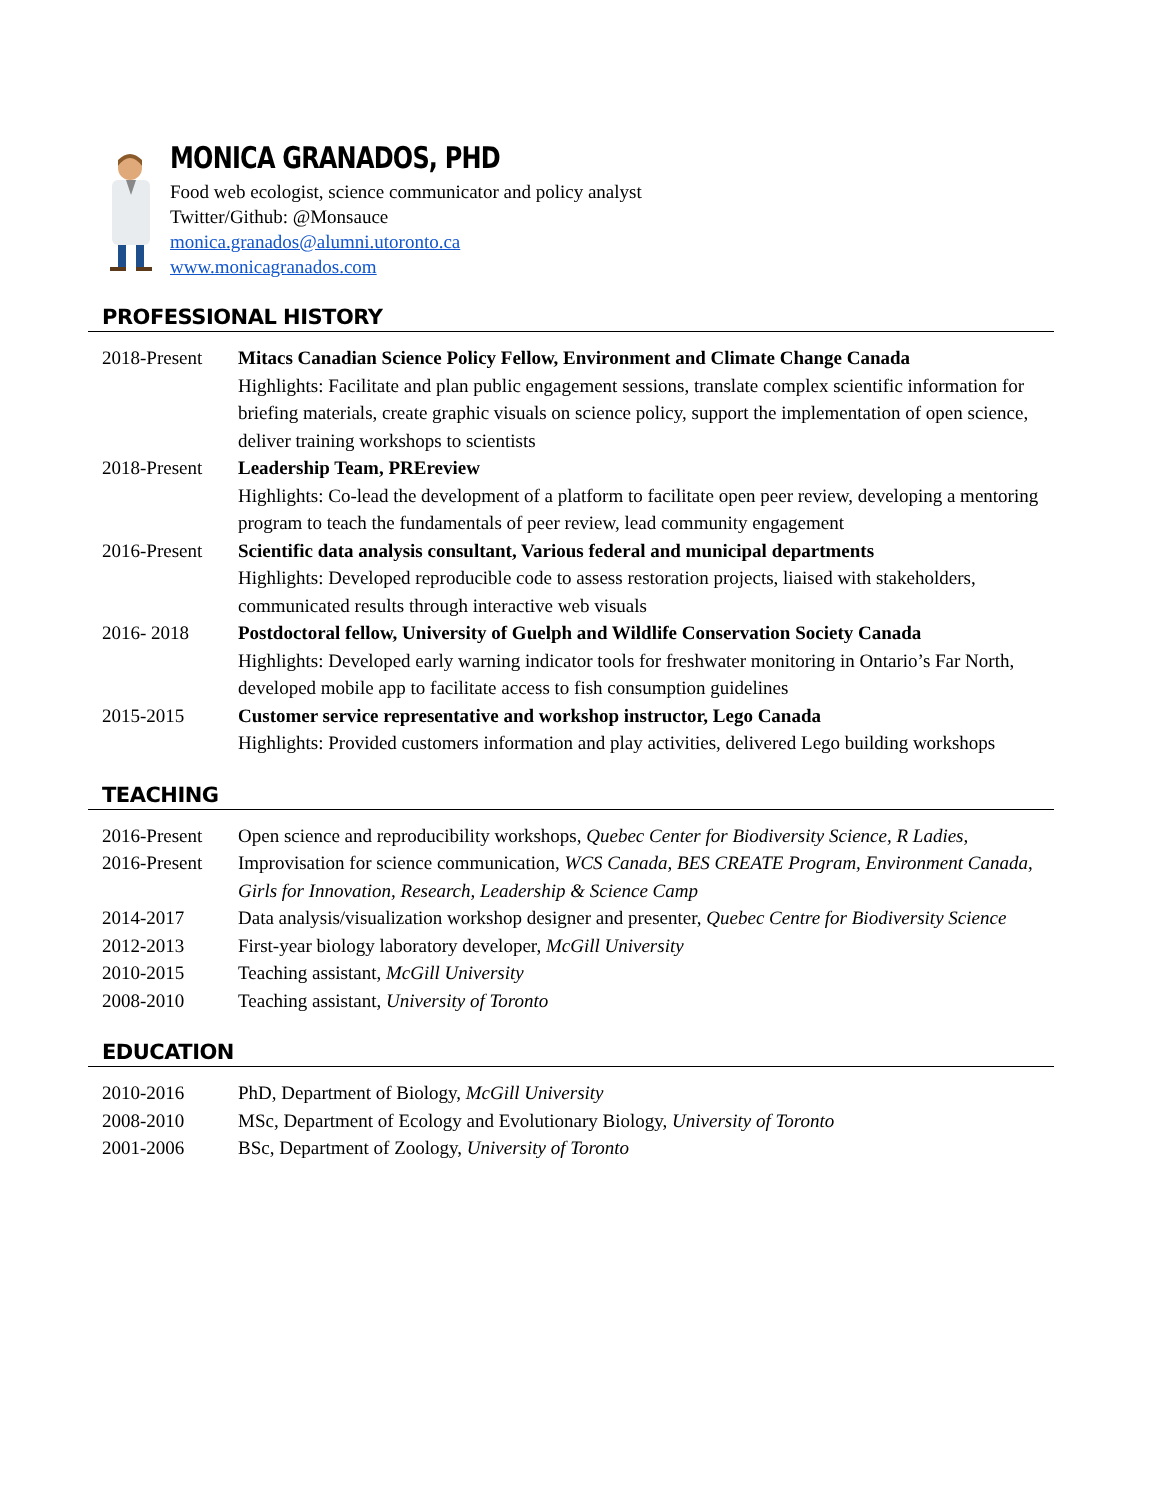MONICA GRANADOS, PHD
Food web ecologist, science communicator and policy analyst
Twitter/Github: @Monsauce
monica.granados@alumni.utoronto.ca
www.monicagranados.com
PROFESSIONAL HISTORY
2018-Present
Mitacs Canadian Science Policy Fellow, Environment and Climate Change Canada
Highlights: Facilitate and plan public engagement sessions, translate complex scientific information for briefing materials, create graphic visuals on science policy, support the implementation of open science, deliver training workshops to scientists
2018-Present
Leadership Team, PREreview
Highlights: Co-lead the development of a platform to facilitate open peer review, developing a mentoring program to teach the fundamentals of peer review, lead community engagement
2016-Present
Scientific data analysis consultant, Various federal and municipal departments
Highlights: Developed reproducible code to assess restoration projects, liaised with stakeholders, communicated results through interactive web visuals
2016- 2018 Postdoctoral fellow, University of Guelph and Wildlife Conservation Society Canada
Highlights: Developed early warning indicator tools for freshwater monitoring in Ontario’s Far North, developed mobile app to facilitate access to fish consumption guidelines
2015-2015 Customer service representative and workshop instructor, Lego Canada
Highlights: Provided customers information and play activities, delivered Lego building workshops
TEACHING
2016-Present
Open science and reproducibility workshops, Quebec Center for Biodiversity Science, R Ladies,
2016-Present
Improvisation for science communication, WCS Canada, BES CREATE Program, Environment Canada, Girls for Innovation, Research, Leadership & Science Camp
2014-2017 Data analysis/visualization workshop designer and presenter, Quebec Centre for Biodiversity Science
2012-2013 First-year biology laboratory developer, McGill University
2010-2015 Teaching assistant, McGill University
2008-2010 Teaching assistant, University of Toronto
EDUCATION
2010-2016 PhD, Department of Biology, McGill University
2008-2010 MSc, Department of Ecology and Evolutionary Biology, University of Toronto
2001-2006 BSc, Department of Zoology, University of Toronto